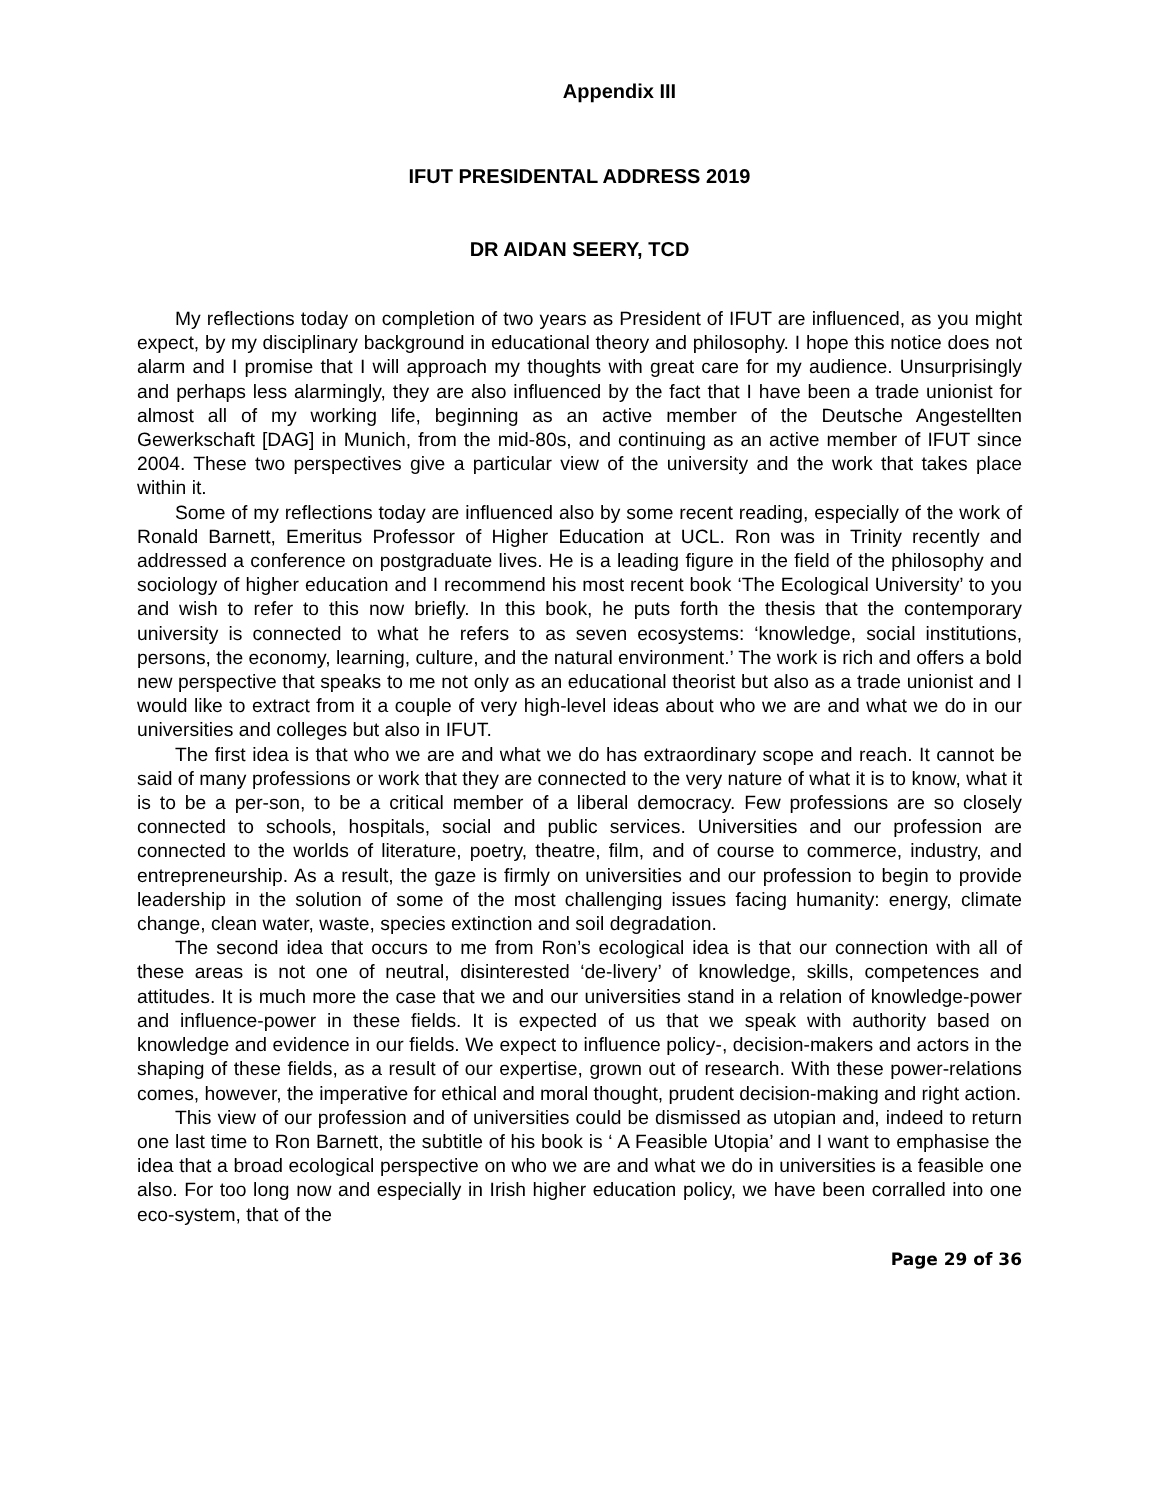Appendix III
IFUT PRESIDENTAL ADDRESS 2019
DR AIDAN SEERY, TCD
My reflections today on completion of two years as President of IFUT are influenced, as you might expect, by my disciplinary background in educational theory and philosophy. I hope this notice does not alarm and I promise that I will approach my thoughts with great care for my audience. Unsurprisingly and perhaps less alarmingly, they are also influenced by the fact that I have been a trade unionist for almost all of my working life, beginning as an active member of the Deutsche Angestellten Gewerkschaft [DAG] in Munich, from the mid-80s, and continuing as an active member of IFUT since 2004. These two perspectives give a particular view of the university and the work that takes place within it.
Some of my reflections today are influenced also by some recent reading, especially of the work of Ronald Barnett, Emeritus Professor of Higher Education at UCL. Ron was in Trinity recently and addressed a conference on postgraduate lives. He is a leading figure in the field of the philosophy and sociology of higher education and I recommend his most recent book ‘The Ecological University’ to you and wish to refer to this now briefly. In this book, he puts forth the thesis that the contemporary university is connected to what he refers to as seven ecosystems: ‘knowledge, social institutions, persons, the economy, learning, culture, and the natural environment.’ The work is rich and offers a bold new perspective that speaks to me not only as an educational theorist but also as a trade unionist and I would like to extract from it a couple of very high-level ideas about who we are and what we do in our universities and colleges but also in IFUT.
The first idea is that who we are and what we do has extraordinary scope and reach. It cannot be said of many professions or work that they are connected to the very nature of what it is to know, what it is to be a per-son, to be a critical member of a liberal democracy. Few professions are so closely connected to schools, hospitals, social and public services. Universities and our profession are connected to the worlds of literature, poetry, theatre, film, and of course to commerce, industry, and entrepreneurship. As a result, the gaze is firmly on universities and our profession to begin to provide leadership in the solution of some of the most challenging issues facing humanity: energy, climate change, clean water, waste, species extinction and soil degradation.
The second idea that occurs to me from Ron’s ecological idea is that our connection with all of these areas is not one of neutral, disinterested ‘de-livery’ of knowledge, skills, competences and attitudes. It is much more the case that we and our universities stand in a relation of knowledge-power and influence-power in these fields. It is expected of us that we speak with authority based on knowledge and evidence in our fields. We expect to influence policy-, decision-makers and actors in the shaping of these fields, as a result of our expertise, grown out of research. With these power-relations comes, however, the imperative for ethical and moral thought, prudent decision-making and right action.
This view of our profession and of universities could be dismissed as utopian and, indeed to return one last time to Ron Barnett, the subtitle of his book is ‘ A Feasible Utopia’ and I want to emphasise the idea that a broad ecological perspective on who we are and what we do in universities is a feasible one also. For too long now and especially in Irish higher education policy, we have been corralled into one eco-system, that of the
Page 29 of 36